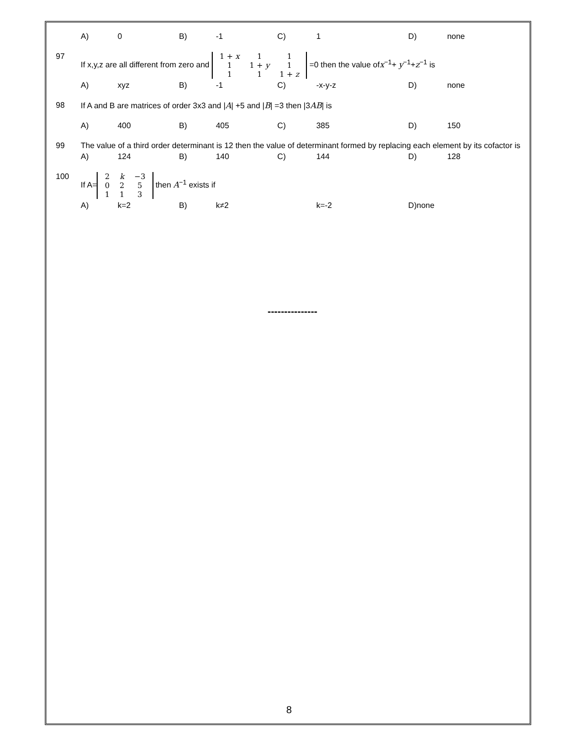| | A) | 0 | B) | -1 | C) | 1 | D) | none |
| 97 | If x,y,z are all different from zero and / 1 + x / 1 / 1 / / 1 / 1 + y / 1 / / 1 / 1 / 1 + z / =0 then the value of x<sup>−1</sup>+ y<sup>−1</sup>+ z<sup>−1</sup> is | | | | | | | |
| | A) | xyz | B) | -1 | C) | -x-y-z | D) | none |
| 98 | If A and B are matrices of order 3x3 and / A / +5 and / B / =3 then /3 AB / is | | | | | | | |
| | A) | 400 | B) | 405 | C) | 385 | D) | 150 |
| 99 | The value of a third order determinant is 12 then the value of determinant formed by replacing each element by its cofactor is | | | | | | | |
| | A) | 124 | B) | 140 | C) | 144 | D) | 128 |
| 100 | If A= / 2 / k / −3 / / 0 / 2 / 5 / / 1 / 1 / 3 / then A<sup>−1</sup> exists if | | | | | | | |
| | A) | k=2 | B) | k≠2 | | k=-2 | D)none | |
---------------
8